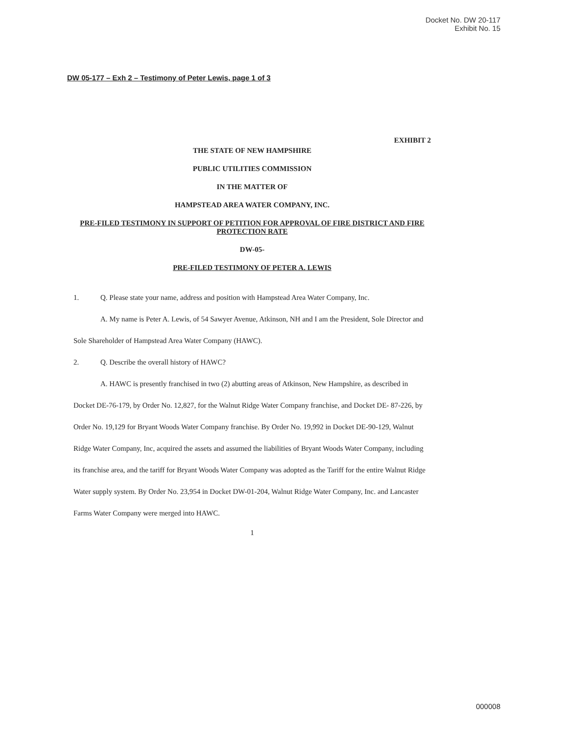Docket No. DW 20-117
Exhibit No. 15
DW 05-177 – Exh 2 – Testimony of Peter Lewis, page 1 of 3
EXHIBIT 2
THE STATE OF NEW HAMPSHIRE
PUBLIC UTILITIES COMMISSION
IN THE MATTER OF
HAMPSTEAD AREA WATER COMPANY, INC.
PRE-FILED TESTIMONY IN SUPPORT OF PETITION FOR APPROVAL OF FIRE DISTRICT AND FIRE PROTECTION RATE
DW-05-
PRE-FILED TESTIMONY OF PETER A. LEWIS
1. Q. Please state your name, address and position with Hampstead Area Water Company, Inc.
A. My name is Peter A. Lewis, of 54 Sawyer Avenue, Atkinson, NH and I am the President, Sole Director and Sole Shareholder of Hampstead Area Water Company (HAWC).
2. Q. Describe the overall history of HAWC?
A. HAWC is presently franchised in two (2) abutting areas of Atkinson, New Hampshire, as described in Docket DE-76-179, by Order No. 12,827, for the Walnut Ridge Water Company franchise, and Docket DE- 87-226, by Order No. 19,129 for Bryant Woods Water Company franchise. By Order No. 19,992 in Docket DE-90-129, Walnut Ridge Water Company, Inc, acquired the assets and assumed the liabilities of Bryant Woods Water Company, including its franchise area, and the tariff for Bryant Woods Water Company was adopted as the Tariff for the entire Walnut Ridge Water supply system. By Order No. 23,954 in Docket DW-01-204, Walnut Ridge Water Company, Inc. and Lancaster Farms Water Company were merged into HAWC.
1
000008